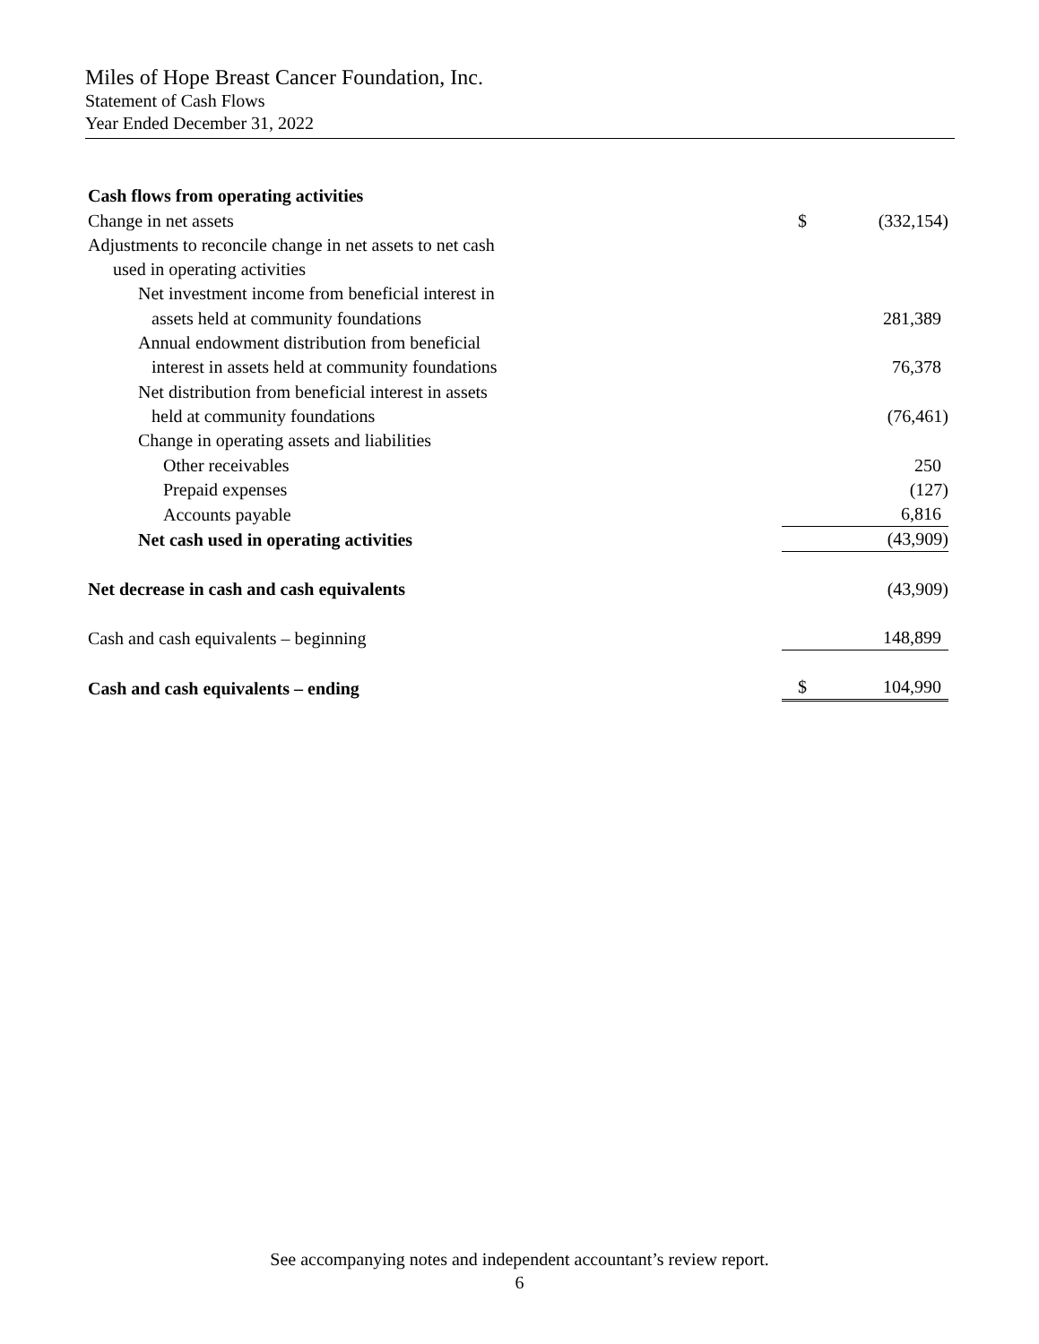Miles of Hope Breast Cancer Foundation, Inc.
Statement of Cash Flows
Year Ended December 31, 2022
| Cash flows from operating activities | | |
| Change in net assets | $ | (332,154) |
| Adjustments to reconcile change in net assets to net cash | | |
| used in operating activities | | |
| Net investment income from beneficial interest in | | |
| assets held at community foundations | | 281,389 |
| Annual endowment distribution from beneficial | | |
| interest in assets held at community foundations | | 76,378 |
| Net distribution from beneficial interest in assets | | |
| held at community foundations | | (76,461) |
| Change in operating assets and liabilities | | |
| Other receivables | | 250 |
| Prepaid expenses | | (127) |
| Accounts payable | | 6,816 |
| Net cash used in operating activities | | (43,909) |
| Net decrease in cash and cash equivalents | | (43,909) |
| Cash and cash equivalents – beginning | | 148,899 |
| Cash and cash equivalents – ending | $ | 104,990 |
See accompanying notes and independent accountant’s review report.
6